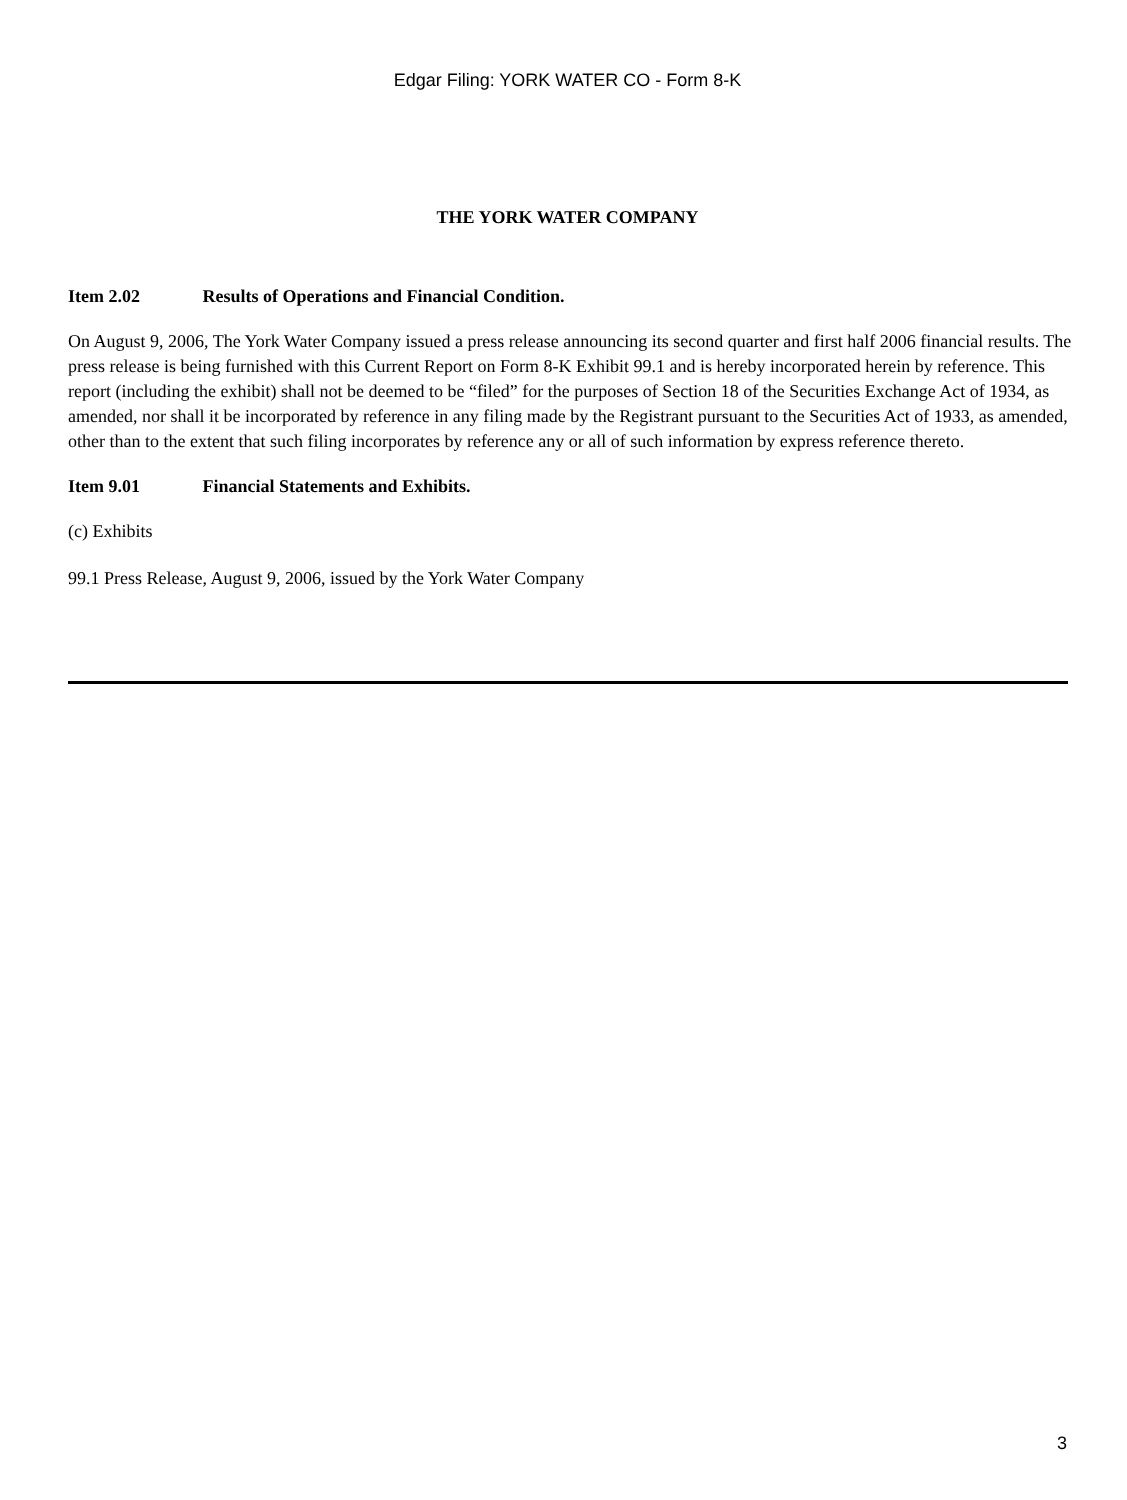Edgar Filing: YORK WATER CO - Form 8-K
THE YORK WATER COMPANY
Item 2.02 Results of Operations and Financial Condition.
On August 9, 2006, The York Water Company issued a press release announcing its second quarter and first half 2006 financial results. The press release is being furnished with this Current Report on Form 8-K Exhibit 99.1 and is hereby incorporated herein by reference. This report (including the exhibit) shall not be deemed to be “filed” for the purposes of Section 18 of the Securities Exchange Act of 1934, as amended, nor shall it be incorporated by reference in any filing made by the Registrant pursuant to the Securities Act of 1933, as amended, other than to the extent that such filing incorporates by reference any or all of such information by express reference thereto.
Item 9.01 Financial Statements and Exhibits.
(c) Exhibits
99.1 Press Release, August 9, 2006, issued by the York Water Company
3